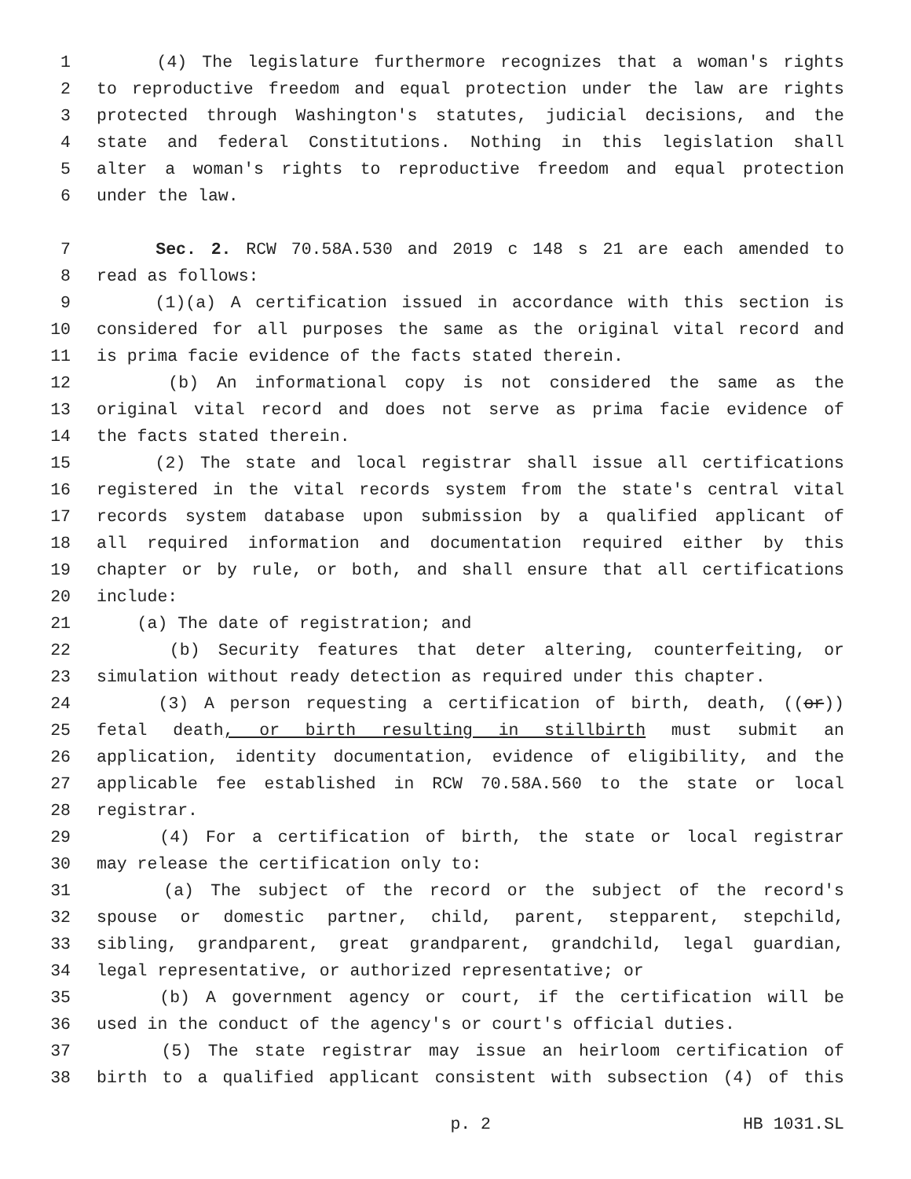1 (4) The legislature furthermore recognizes that a woman's rights
2 to reproductive freedom and equal protection under the law are rights
3 protected through Washington's statutes, judicial decisions, and the
4 state and federal Constitutions. Nothing in this legislation shall
5 alter a woman's rights to reproductive freedom and equal protection
6 under the law.
7 Sec. 2. RCW 70.58A.530 and 2019 c 148 s 21 are each amended to
8 read as follows:
9 (1)(a) A certification issued in accordance with this section is
10 considered for all purposes the same as the original vital record and
11 is prima facie evidence of the facts stated therein.
12 (b) An informational copy is not considered the same as the
13 original vital record and does not serve as prima facie evidence of
14 the facts stated therein.
15 (2) The state and local registrar shall issue all certifications
16 registered in the vital records system from the state's central vital
17 records system database upon submission by a qualified applicant of
18 all required information and documentation required either by this
19 chapter or by rule, or both, and shall ensure that all certifications
20 include:
21 (a) The date of registration; and
22 (b) Security features that deter altering, counterfeiting, or
23 simulation without ready detection as required under this chapter.
24 (3) A person requesting a certification of birth, death, ((or))
25 fetal death, or birth resulting in stillbirth must submit an
26 application, identity documentation, evidence of eligibility, and the
27 applicable fee established in RCW 70.58A.560 to the state or local
28 registrar.
29 (4) For a certification of birth, the state or local registrar
30 may release the certification only to:
31 (a) The subject of the record or the subject of the record's
32 spouse or domestic partner, child, parent, stepparent, stepchild,
33 sibling, grandparent, great grandparent, grandchild, legal guardian,
34 legal representative, or authorized representative; or
35 (b) A government agency or court, if the certification will be
36 used in the conduct of the agency's or court's official duties.
37 (5) The state registrar may issue an heirloom certification of
38 birth to a qualified applicant consistent with subsection (4) of this
p. 2 HB 1031.SL